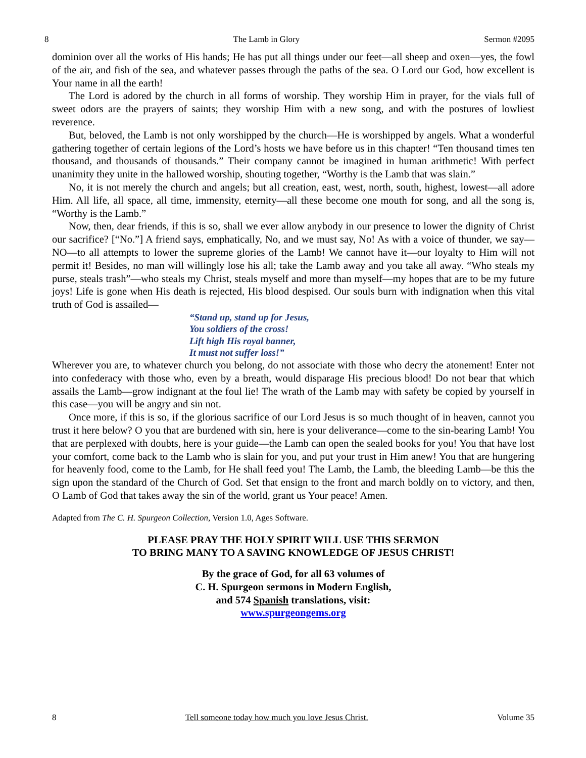8 The Lamb in Glory Sermon #2095
dominion over all the works of His hands; He has put all things under our feet—all sheep and oxen—yes, the fowl of the air, and fish of the sea, and whatever passes through the paths of the sea. O Lord our God, how excellent is Your name in all the earth!
The Lord is adored by the church in all forms of worship. They worship Him in prayer, for the vials full of sweet odors are the prayers of saints; they worship Him with a new song, and with the postures of lowliest reverence.
But, beloved, the Lamb is not only worshipped by the church—He is worshipped by angels. What a wonderful gathering together of certain legions of the Lord’s hosts we have before us in this chapter! “Ten thousand times ten thousand, and thousands of thousands.” Their company cannot be imagined in human arithmetic! With perfect unanimity they unite in the hallowed worship, shouting together, “Worthy is the Lamb that was slain.”
No, it is not merely the church and angels; but all creation, east, west, north, south, highest, lowest—all adore Him. All life, all space, all time, immensity, eternity—all these become one mouth for song, and all the song is, “Worthy is the Lamb.”
Now, then, dear friends, if this is so, shall we ever allow anybody in our presence to lower the dignity of Christ our sacrifice? [“No.”] A friend says, emphatically, No, and we must say, No! As with a voice of thunder, we say—NO—to all attempts to lower the supreme glories of the Lamb! We cannot have it—our loyalty to Him will not permit it! Besides, no man will willingly lose his all; take the Lamb away and you take all away. “Who steals my purse, steals trash”—who steals my Christ, steals myself and more than myself—my hopes that are to be my future joys! Life is gone when His death is rejected, His blood despised. Our souls burn with indignation when this vital truth of God is assailed—
“Stand up, stand up for Jesus,
You soldiers of the cross!
Lift high His royal banner,
It must not suffer loss!”
Wherever you are, to whatever church you belong, do not associate with those who decry the atonement! Enter not into confederacy with those who, even by a breath, would disparage His precious blood! Do not bear that which assails the Lamb—grow indignant at the foul lie! The wrath of the Lamb may with safety be copied by yourself in this case—you will be angry and sin not.
Once more, if this is so, if the glorious sacrifice of our Lord Jesus is so much thought of in heaven, cannot you trust it here below? O you that are burdened with sin, here is your deliverance—come to the sin-bearing Lamb! You that are perplexed with doubts, here is your guide—the Lamb can open the sealed books for you! You that have lost your comfort, come back to the Lamb who is slain for you, and put your trust in Him anew! You that are hungering for heavenly food, come to the Lamb, for He shall feed you! The Lamb, the Lamb, the bleeding Lamb—be this the sign upon the standard of the Church of God. Set that ensign to the front and march boldly on to victory, and then, O Lamb of God that takes away the sin of the world, grant us Your peace! Amen.
Adapted from The C. H. Spurgeon Collection, Version 1.0, Ages Software.
PLEASE PRAY THE HOLY SPIRIT WILL USE THIS SERMON
TO BRING MANY TO A SAVING KNOWLEDGE OF JESUS CHRIST!
By the grace of God, for all 63 volumes of
C. H. Spurgeon sermons in Modern English,
and 574 Spanish translations, visit:
www.spurgeongems.org
8 Tell someone today how much you love Jesus Christ. Volume 35